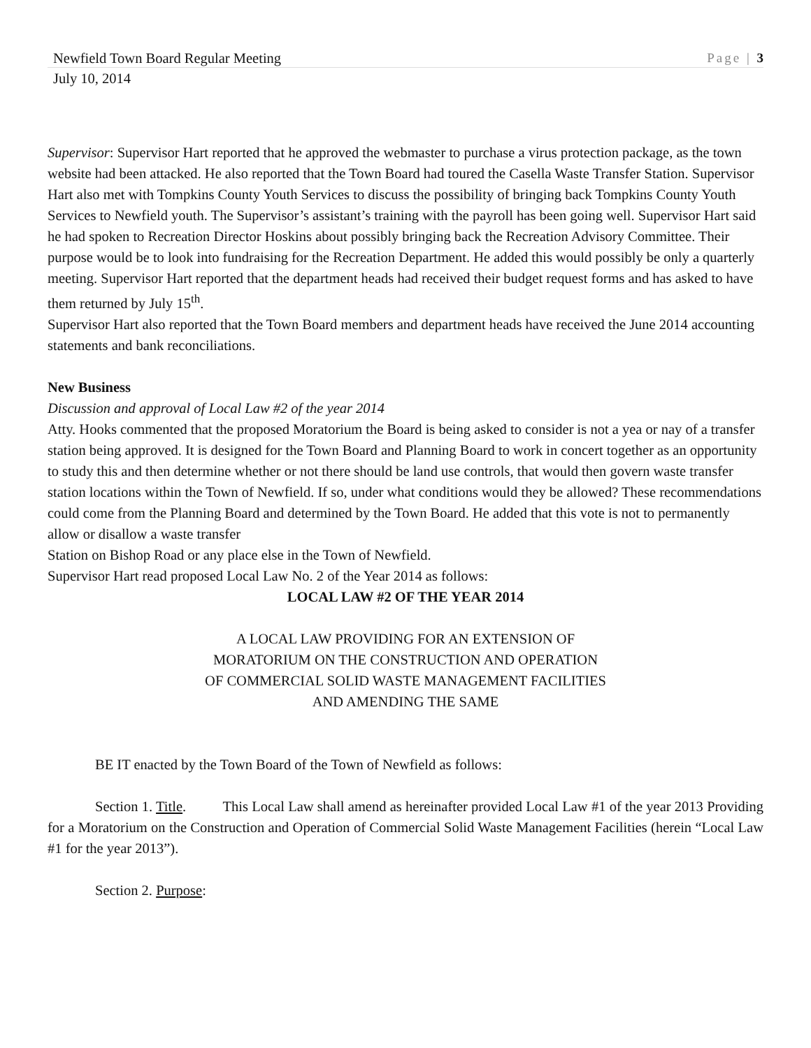Newfield Town Board Regular Meeting Page | 3
July 10, 2014
Supervisor: Supervisor Hart reported that he approved the webmaster to purchase a virus protection package, as the town website had been attacked. He also reported that the Town Board had toured the Casella Waste Transfer Station. Supervisor Hart also met with Tompkins County Youth Services to discuss the possibility of bringing back Tompkins County Youth Services to Newfield youth. The Supervisor’s assistant’s training with the payroll has been going well. Supervisor Hart said he had spoken to Recreation Director Hoskins about possibly bringing back the Recreation Advisory Committee. Their purpose would be to look into fundraising for the Recreation Department. He added this would possibly be only a quarterly meeting. Supervisor Hart reported that the department heads had received their budget request forms and has asked to have them returned by July 15<sup>th</sup>.
Supervisor Hart also reported that the Town Board members and department heads have received the June 2014 accounting statements and bank reconciliations.
New Business
Discussion and approval of Local Law #2 of the year 2014
Atty. Hooks commented that the proposed Moratorium the Board is being asked to consider is not a yea or nay of a transfer station being approved. It is designed for the Town Board and Planning Board to work in concert together as an opportunity to study this and then determine whether or not there should be land use controls, that would then govern waste transfer station locations within the Town of Newfield. If so, under what conditions would they be allowed? These recommendations could come from the Planning Board and determined by the Town Board. He added that this vote is not to permanently allow or disallow a waste transfer
Station on Bishop Road or any place else in the Town of Newfield.
Supervisor Hart read proposed Local Law No. 2 of the Year 2014 as follows:
LOCAL LAW #2 OF THE YEAR 2014
A LOCAL LAW PROVIDING FOR AN EXTENSION OF
MORATORIUM ON THE CONSTRUCTION AND OPERATION
OF COMMERCIAL SOLID WASTE MANAGEMENT FACILITIES
AND AMENDING THE SAME
BE IT enacted by the Town Board of the Town of Newfield as follows:
Section 1. Title. This Local Law shall amend as hereinafter provided Local Law #1 of the year 2013 Providing for a Moratorium on the Construction and Operation of Commercial Solid Waste Management Facilities (herein “Local Law #1 for the year 2013”).
Section 2. Purpose: